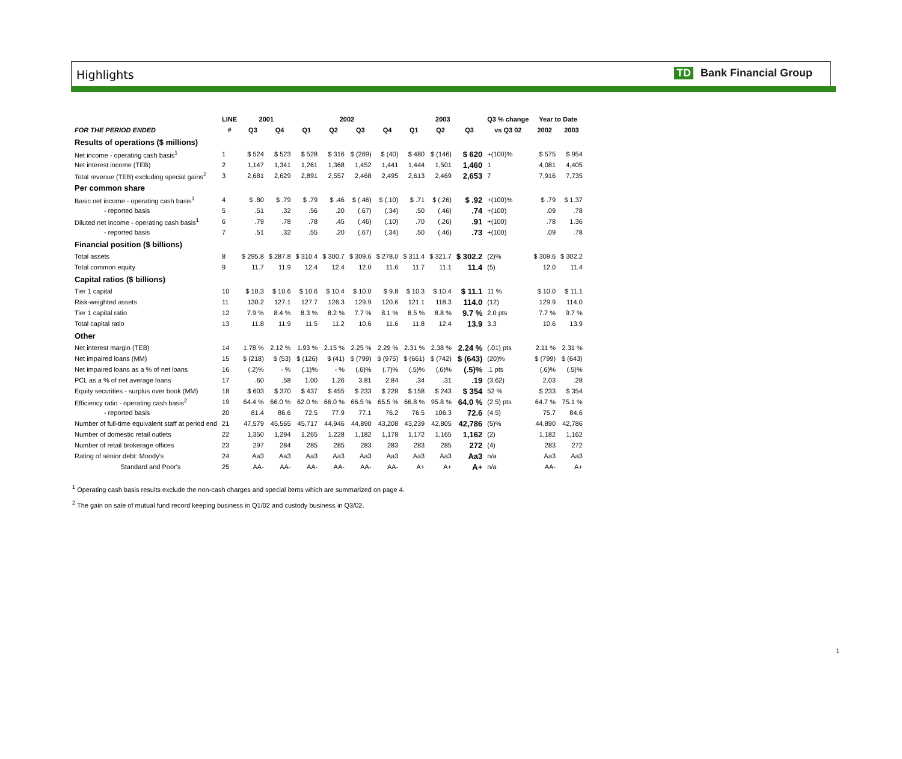Highlights TD Bank Financial Group
| | LINE | 2001 | | 2002 | | | | 2003 | | | Q3 % change | Year to Date | |
| --- | --- | --- | --- | --- | --- | --- | --- | --- | --- | --- | --- | --- | --- |
| FOR THE PERIOD ENDED | # | Q3 | Q4 | Q1 | Q2 | Q3 | Q4 | Q1 | Q2 | Q3 | vs Q3 02 | 2002 | 2003 |
| Results of operations ($ millions) | | | | | | | | | | | | | |
| Net income - operating cash basis<sup>1</sup> | 1 | $ 524 | $ 523 | $ 528 | $ 316 | $ (269) | $ (40) | $ 480 | $ (146) | $ 620 | +(100)% | $ 575 | $ 954 |
| Net interest income (TEB) | 2 | 1,147 | 1,341 | 1,261 | 1,368 | 1,452 | 1,441 | 1,444 | 1,501 | 1,460 | 1 | 4,081 | 4,405 |
| Total revenue (TEB) excluding special gains<sup>2</sup> | 3 | 2,681 | 2,629 | 2,891 | 2,557 | 2,468 | 2,495 | 2,613 | 2,469 | 2,653 | 7 | 7,916 | 7,735 |
| Per common share | | | | | | | | | | | | | |
| Basic net income - operating cash basis<sup>1</sup> | 4 | $ .80 | $ .79 | $ .79 | $ .46 | $ (.46) | $ (.10) | $ .71 | $ (.26) | $ .92 | +(100)% | $ .79 | $ 1.37 |
| - reported basis | 5 | .51 | .32 | .56 | .20 | (.67) | (.34) | .50 | (.46) | .74 | +(100) | .09 | .78 |
| Diluted net income - operating cash basis<sup>1</sup> | 6 | .79 | .78 | .78 | .45 | (.46) | (.10) | .70 | (.26) | .91 | +(100) | .78 | 1.36 |
| - reported basis | 7 | .51 | .32 | .55 | .20 | (.67) | (.34) | .50 | (.46) | .73 | +(100) | .09 | .78 |
| Financial position ($ billions) | | | | | | | | | | | | | |
| Total assets | 8 | $ 295.8 | $ 287.8 | $ 310.4 | $ 300.7 | $ 309.6 | $ 278.0 | $ 311.4 | $ 321.7 | $ 302.2 | (2)% | $ 309.6 | $ 302.2 |
| Total common equity | 9 | 11.7 | 11.9 | 12.4 | 12.4 | 12.0 | 11.6 | 11.7 | 11.1 | 11.4 | (5) | 12.0 | 11.4 |
| Capital ratios ($ billions) | | | | | | | | | | | | | |
| Tier 1 capital | 10 | $ 10.3 | $ 10.6 | $ 10.6 | $ 10.4 | $ 10.0 | $ 9.8 | $ 10.3 | $ 10.4 | $ 11.1 | 11 % | $ 10.0 | $ 11.1 |
| Risk-weighted assets | 11 | 130.2 | 127.1 | 127.7 | 126.3 | 129.9 | 120.6 | 121.1 | 118.3 | 114.0 | (12) | 129.9 | 114.0 |
| Tier 1 capital ratio | 12 | 7.9 % | 8.4 % | 8.3 % | 8.2 % | 7.7 % | 8.1 % | 8.5 % | 8.8 % | 9.7 % | 2.0 pts | 7.7 % | 9.7 % |
| Total capital ratio | 13 | 11.8 | 11.9 | 11.5 | 11.2 | 10.6 | 11.6 | 11.8 | 12.4 | 13.9 | 3.3 | 10.6 | 13.9 |
| Other | | | | | | | | | | | | | |
| Net interest margin (TEB) | 14 | 1.78 % | 2.12 % | 1.93 % | 2.15 % | 2.25 % | 2.29 % | 2.31 % | 2.38 % | 2.24 % | (.01) pts | 2.11 % | 2.31 % |
| Net impaired loans (MM) | 15 | $ (218) | $ (53) | $ (126) | $ (41) | $ (799) | $ (975) | $ (661) | $ (742) | $ (643) | (20)% | $ (799) | $ (643) |
| Net impaired loans as a % of net loans | 16 | (.2)% | - % | (.1)% | - % | (.6)% | (.7)% | (.5)% | (.6)% | (.5)% | .1 pts | (.6)% | (.5)% |
| PCL as a % of net average loans | 17 | .60 | .58 | 1.00 | 1.26 | 3.81 | 2.84 | .34 | .31 | .19 | (3.62) | 2.03 | .28 |
| Equity securities - surplus over book (MM) | 18 | $ 603 | $ 370 | $ 437 | $ 455 | $ 233 | $ 228 | $ 158 | $ 243 | $ 354 | 52 % | $ 233 | $ 354 |
| Efficiency ratio - operating cash basis<sup>2</sup> | 19 | 64.4 % | 66.0 % | 62.0 % | 66.0 % | 66.5 % | 65.5 % | 66.8 % | 95.8 % | 64.0 % | (2.5) pts | 64.7 % | 75.1 % |
| - reported basis | 20 | 81.4 | 86.6 | 72.5 | 77.9 | 77.1 | 76.2 | 76.5 | 106.3 | 72.6 | (4.5) | 75.7 | 84.6 |
| Number of full-time equivalent staff at period end | 21 | 47,579 | 45,565 | 45,717 | 44,946 | 44,890 | 43,208 | 43,239 | 42,805 | 42,786 | (5)% | 44,890 | 42,786 |
| Number of domestic retail outlets | 22 | 1,350 | 1,294 | 1,265 | 1,228 | 1,182 | 1,178 | 1,172 | 1,165 | 1,162 | (2) | 1,182 | 1,162 |
| Number of retail brokerage offices | 23 | 297 | 284 | 285 | 285 | 283 | 283 | 283 | 285 | 272 | (4) | 283 | 272 |
| Rating of senior debt: Moody's | 24 | Aa3 | Aa3 | Aa3 | Aa3 | Aa3 | Aa3 | Aa3 | Aa3 | Aa3 | n/a | Aa3 | Aa3 |
| Standard and Poor's | 25 | AA- | AA- | AA- | AA- | AA- | AA- | A+ | A+ | A+ | n/a | AA- | A+ |
<sup>1</sup> Operating cash basis results exclude the non-cash charges and special items which are summarized on page 4.
<sup>2</sup> The gain on sale of mutual fund record keeping business in Q1/02 and custody business in Q3/02.
1